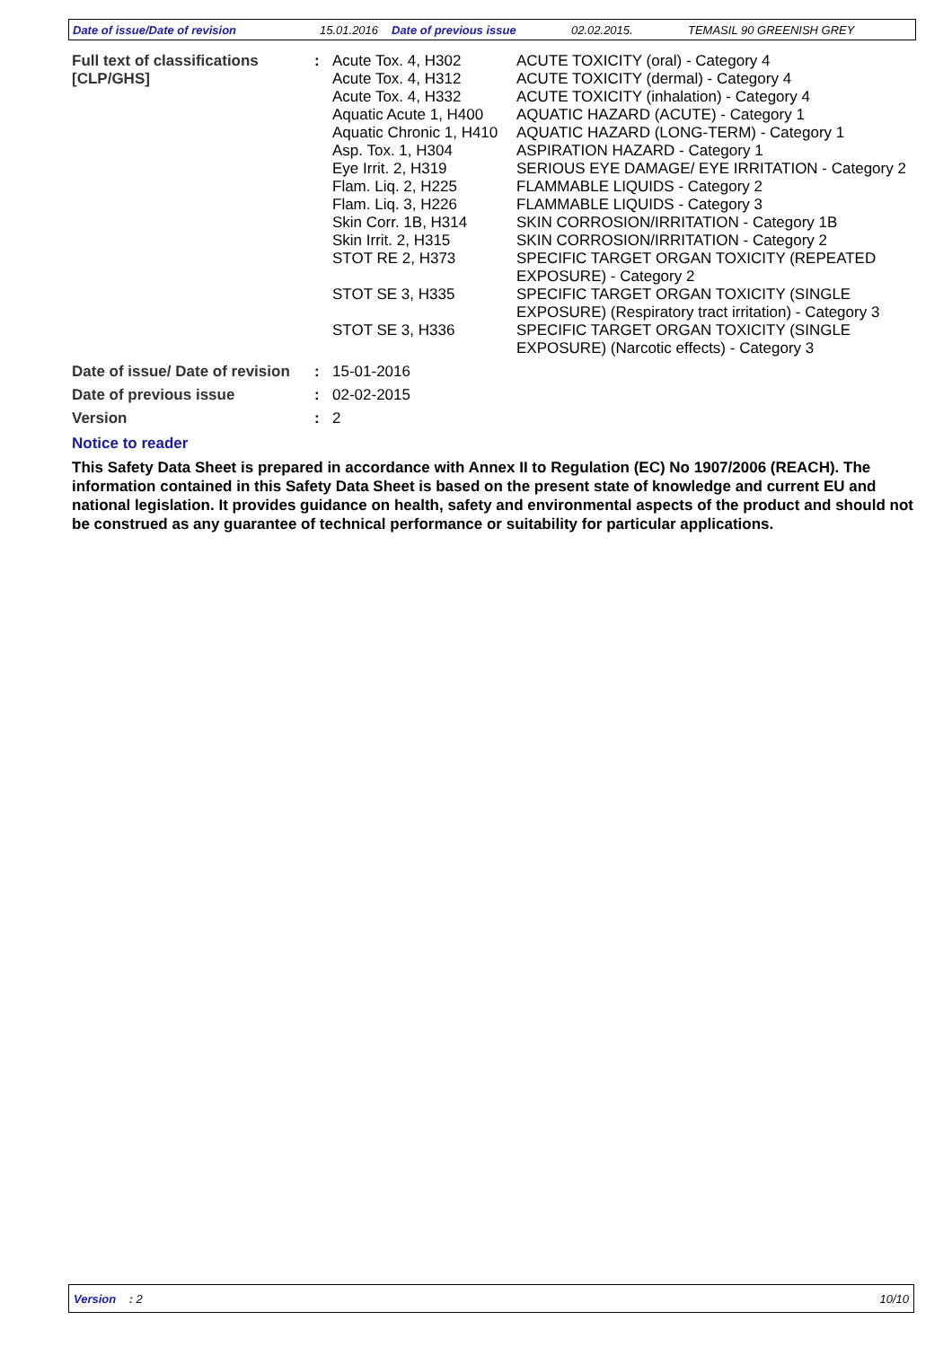Date of issue/Date of revision 15.01.2016 Date of previous issue 02.02.2015. TEMASIL 90 GREENISH GREY
| Full text of classifications [CLP/GHS] | : | Acute Tox. 4, H302 | ACUTE TOXICITY (oral) - Category 4 |
| | | Acute Tox. 4, H312 | ACUTE TOXICITY (dermal) - Category 4 |
| | | Acute Tox. 4, H332 | ACUTE TOXICITY (inhalation) - Category 4 |
| | | Aquatic Acute 1, H400 | AQUATIC HAZARD (ACUTE) - Category 1 |
| | | Aquatic Chronic 1, H410 | AQUATIC HAZARD (LONG-TERM) - Category 1 |
| | | Asp. Tox. 1, H304 | ASPIRATION HAZARD - Category 1 |
| | | Eye Irrit. 2, H319 | SERIOUS EYE DAMAGE/ EYE IRRITATION - Category 2 |
| | | Flam. Liq. 2, H225 | FLAMMABLE LIQUIDS - Category 2 |
| | | Flam. Liq. 3, H226 | FLAMMABLE LIQUIDS - Category 3 |
| | | Skin Corr. 1B, H314 | SKIN CORROSION/IRRITATION - Category 1B |
| | | Skin Irrit. 2, H315 | SKIN CORROSION/IRRITATION - Category 2 |
| | | STOT RE 2, H373 | SPECIFIC TARGET ORGAN TOXICITY (REPEATED EXPOSURE) - Category 2 |
| | | STOT SE 3, H335 | SPECIFIC TARGET ORGAN TOXICITY (SINGLE EXPOSURE) (Respiratory tract irritation) - Category 3 |
| | | STOT SE 3, H336 | SPECIFIC TARGET ORGAN TOXICITY (SINGLE EXPOSURE) (Narcotic effects) - Category 3 |
| Date of issue/ Date of revision | : | 15-01-2016 | |
| Date of previous issue | : | 02-02-2015 | |
| Version | : | 2 | |
Notice to reader
This Safety Data Sheet is prepared in accordance with Annex II to Regulation (EC) No 1907/2006 (REACH). The information contained in this Safety Data Sheet is based on the present state of knowledge and current EU and national legislation. It provides guidance on health, safety and environmental aspects of the product and should not be construed as any guarantee of technical performance or suitability for particular applications.
Version : 2 10/10